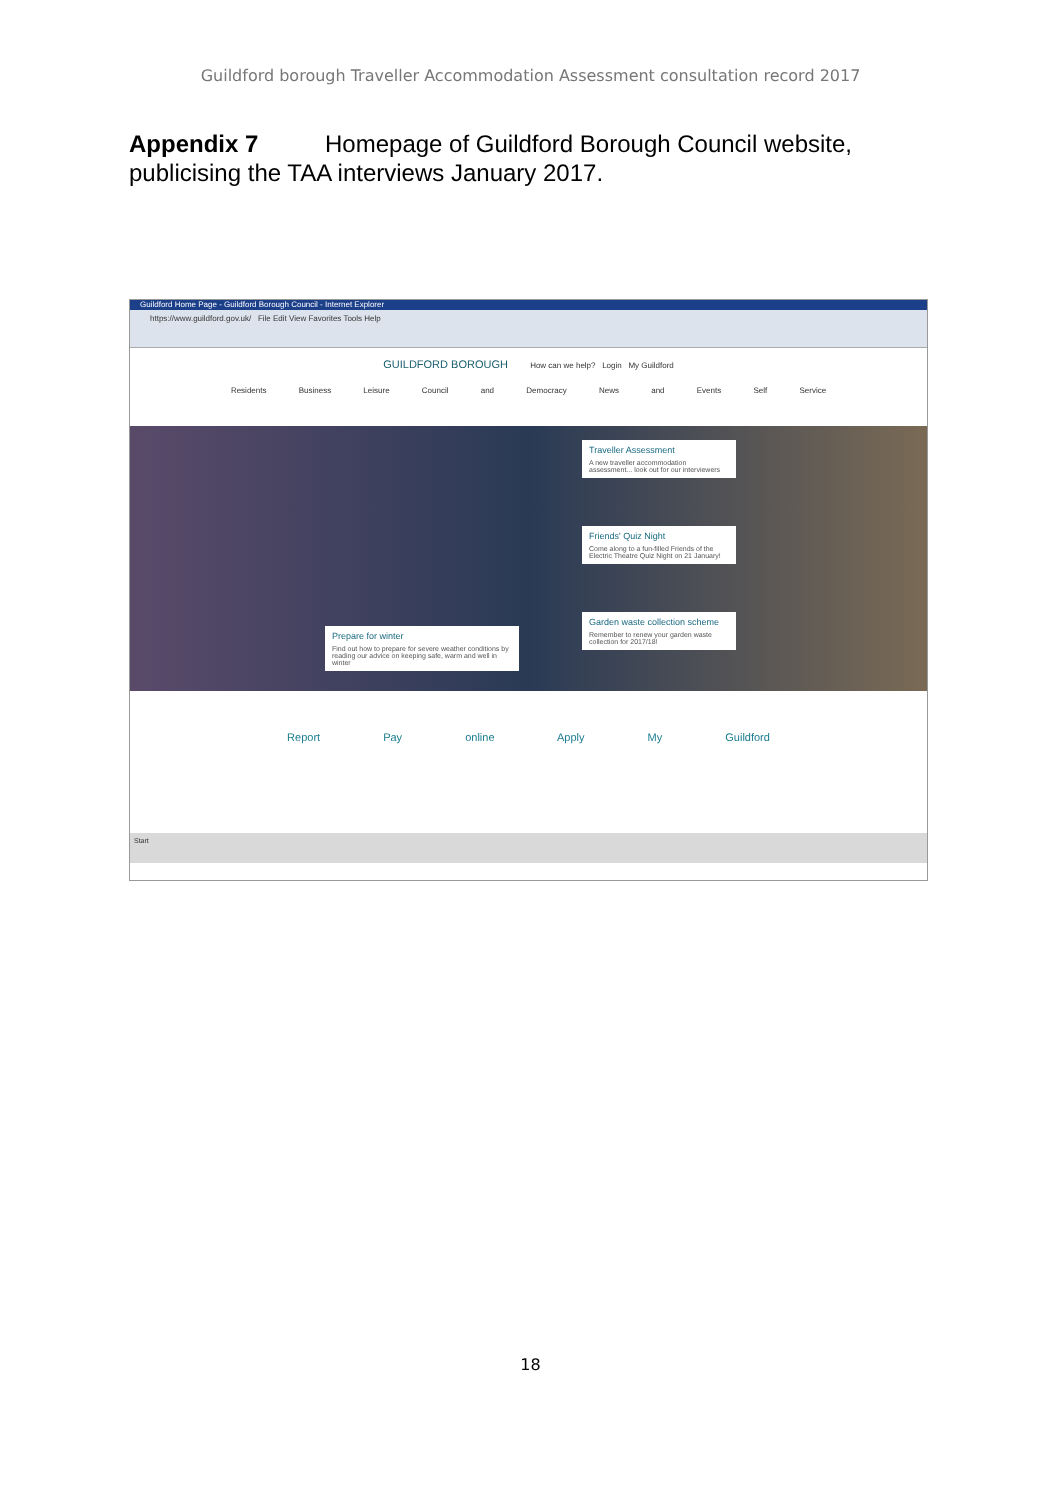Guildford borough Traveller Accommodation Assessment consultation record 2017
Appendix 7 Homepage of Guildford Borough Council website, publicising the TAA interviews January 2017.
Guildford Home Page - Guildford Borough Council - Internet Explorer
https://www.guildford.gov.uk/ File Edit View Favorites Tools Help
GUILDFORD BOROUGH How can we help? Login My Guildford
Residents Business Leisure Council and Democracy News and Events Self Service
Traveller Assessment
A new traveller accommodation assessment... look out for our interviewers
Friends' Quiz Night
Come along to a fun-filled Friends of the Electric Theatre Quiz Night on 21 January!
Garden waste collection scheme
Remember to renew your garden waste collection for 2017/18!
Prepare for winter
Find out how to prepare for severe weather conditions by reading our advice on keeping safe, warm and well in winter
Report Pay online Apply My Guildford
Start
18